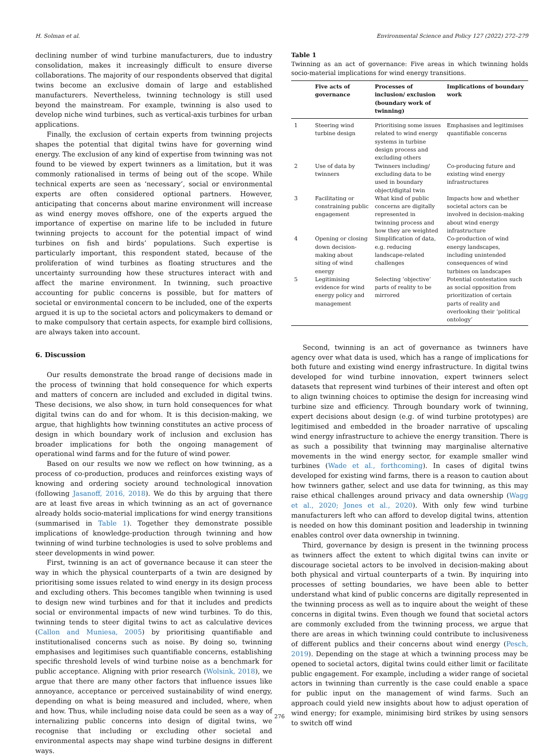H. Solman et al. Environmental Science and Policy 127 (2022) 272–279
declining number of wind turbine manufacturers, due to industry consolidation, makes it increasingly difficult to ensure diverse collaborations. The majority of our respondents observed that digital twins become an exclusive domain of large and established manufacturers. Nevertheless, twinning technology is still used beyond the mainstream. For example, twinning is also used to develop niche wind turbines, such as vertical-axis turbines for urban applications.
Finally, the exclusion of certain experts from twinning projects shapes the potential that digital twins have for governing wind energy. The exclusion of any kind of expertise from twinning was not found to be viewed by expert twinners as a limitation, but it was commonly rationalised in terms of being out of the scope. While technical experts are seen as ‘necessary’, social or environmental experts are often considered optional partners. However, anticipating that concerns about marine environment will increase as wind energy moves offshore, one of the experts argued the importance of expertise on marine life to be included in future twinning projects to account for the potential impact of wind turbines on fish and birds’ populations. Such expertise is particularly important, this respondent stated, because of the proliferation of wind turbines as floating structures and the uncertainty surrounding how these structures interact with and affect the marine environment. In twinning, such proactive accounting for public concerns is possible, but for matters of societal or environmental concern to be included, one of the experts argued it is up to the societal actors and policymakers to demand or to make compulsory that certain aspects, for example bird collisions, are always taken into account.
6. Discussion
Our results demonstrate the broad range of decisions made in the process of twinning that hold consequence for which experts and matters of concern are included and excluded in digital twins. These decisions, we also show, in turn hold consequences for what digital twins can do and for whom. It is this decision-making, we argue, that highlights how twinning constitutes an active process of design in which boundary work of inclusion and exclusion has broader implications for both the ongoing management of operational wind farms and for the future of wind power.
Based on our results we now we reflect on how twinning, as a process of co-production, produces and reinforces existing ways of knowing and ordering society around technological innovation (following Jasanoff, 2016, 2018). We do this by arguing that there are at least five areas in which twinning as an act of governance already holds socio-material implications for wind energy transitions (summarised in Table 1). Together they demonstrate possible implications of knowledge-production through twinning and how twinning of wind turbine technologies is used to solve problems and steer developments in wind power.
First, twinning is an act of governance because it can steer the way in which the physical counterparts of a twin are designed by prioritising some issues related to wind energy in its design process and excluding others. This becomes tangible when twinning is used to design new wind turbines and for that it includes and predicts social or environmental impacts of new wind turbines. To do this, twinning tends to steer digital twins to act as calculative devices (Callon and Muniesa, 2005) by prioritising quantifiable and institutionalised concerns such as noise. By doing so, twinning emphasises and legitimises such quantifiable concerns, establishing specific threshold levels of wind turbine noise as a benchmark for public acceptance. Aligning with prior research (Wolsink, 2018), we argue that there are many other factors that influence issues like annoyance, acceptance or perceived sustainability of wind energy, depending on what is being measured and included, where, when and how. Thus, while including noise data could be seen as a way of internalizing public concerns into design of digital twins, we recognise that including or excluding other societal and environmental aspects may shape wind turbine designs in different ways.
Table 1
Twinning as an act of governance: Five areas in which twinning holds socio-material implications for wind energy transitions.
| | Five acts of governance | Processes of inclusion/ exclusion (boundary work of twinning) | Implications of boundary work |
| --- | --- | --- | --- |
| 1 | Steering wind turbine design | Prioritising some issues related to wind energy systems in turbine design process and excluding others | Emphasises and legitimises quantifiable concerns |
| 2 | Use of data by twinners | Twinners including/ excluding data to be used in boundary object/digital twin | Co-producing future and existing wind energy infrastructures |
| 3 | Facilitating or constraining public engagement | What kind of public concerns are digitally represented in twinning process and how they are weighted | Impacts how and whether societal actors can be involved in decision-making about wind energy infrastructure |
| 4 | Opening or closing down decision-making about siting of wind energy | Simplification of data, e.g. reducing landscape-related challenges | Co-production of wind energy landscapes, including unintended consequences of wind turbines on landscapes |
| 5 | Legitimising evidence for wind energy policy and management | Selecting ‘objective’ parts of reality to be mirrored | Potential contestation such as social opposition from prioritization of certain parts of reality and overlooking their ‘political ontology’ |
Second, twinning is an act of governance as twinners have agency over what data is used, which has a range of implications for both future and existing wind energy infrastructure. In digital twins developed for wind turbine innovation, expert twinners select datasets that represent wind turbines of their interest and often opt to align twinning choices to optimise the design for increasing wind turbine size and efficiency. Through boundary work of twinning, expert decisions about design (e.g. of wind turbine prototypes) are legitimised and embedded in the broader narrative of upscaling wind energy infrastructure to achieve the energy transition. There is as such a possibility that twinning may marginalise alternative movements in the wind energy sector, for example smaller wind turbines (Wade et al., forthcoming). In cases of digital twins developed for existing wind farms, there is a reason to caution about how twinners gather, select and use data for twinning, as this may raise ethical challenges around privacy and data ownership (Wagg et al., 2020; Jones et al., 2020). With only few wind turbine manufacturers left who can afford to develop digital twins, attention is needed on how this dominant position and leadership in twinning enables control over data ownership in twinning.
Third, governance by design is present in the twinning process as twinners affect the extent to which digital twins can invite or discourage societal actors to be involved in decision-making about both physical and virtual counterparts of a twin. By inquiring into processes of setting boundaries, we have been able to better understand what kind of public concerns are digitally represented in the twinning process as well as to inquire about the weight of these concerns in digital twins. Even though we found that societal actors are commonly excluded from the twinning process, we argue that there are areas in which twinning could contribute to inclusiveness of different publics and their concerns about wind energy (Pesch, 2019). Depending on the stage at which a twinning process may be opened to societal actors, digital twins could either limit or facilitate public engagement. For example, including a wider range of societal actors in twinning than currently is the case could enable a space for public input on the management of wind farms. Such an approach could yield new insights about how to adjust operation of wind energy; for example, minimising bird strikes by using sensors to switch off wind
276